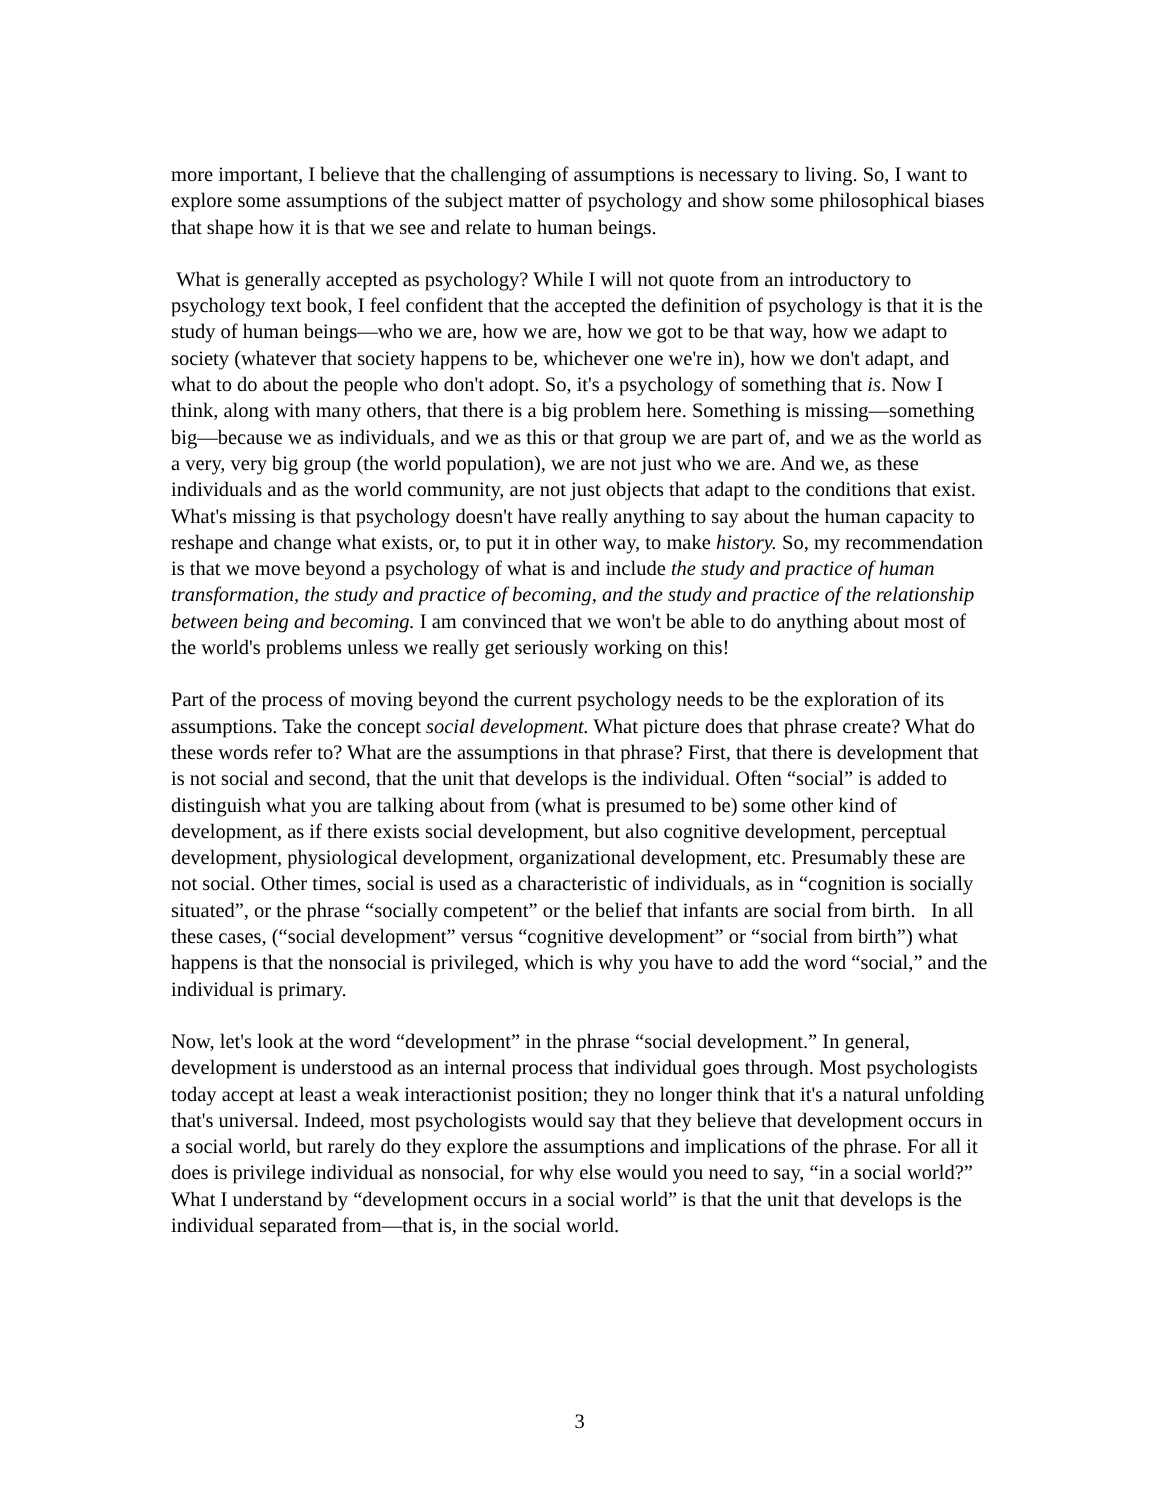more important, I believe that the challenging of assumptions is necessary to living. So, I want to explore some assumptions of the subject matter of psychology and show some philosophical biases that shape how it is that we see and relate to human beings.
What is generally accepted as psychology? While I will not quote from an introductory to psychology text book, I feel confident that the accepted the definition of psychology is that it is the study of human beings—who we are, how we are, how we got to be that way, how we adapt to society (whatever that society happens to be, whichever one we're in), how we don't adapt, and what to do about the people who don't adopt. So, it's a psychology of something that is. Now I think, along with many others, that there is a big problem here. Something is missing—something big—because we as individuals, and we as this or that group we are part of, and we as the world as a very, very big group (the world population), we are not just who we are. And we, as these individuals and as the world community, are not just objects that adapt to the conditions that exist. What's missing is that psychology doesn't have really anything to say about the human capacity to reshape and change what exists, or, to put it in other way, to make history. So, my recommendation is that we move beyond a psychology of what is and include the study and practice of human transformation, the study and practice of becoming, and the study and practice of the relationship between being and becoming. I am convinced that we won't be able to do anything about most of the world's problems unless we really get seriously working on this!
Part of the process of moving beyond the current psychology needs to be the exploration of its assumptions. Take the concept social development. What picture does that phrase create? What do these words refer to? What are the assumptions in that phrase? First, that there is development that is not social and second, that the unit that develops is the individual. Often “social” is added to distinguish what you are talking about from (what is presumed to be) some other kind of development, as if there exists social development, but also cognitive development, perceptual development, physiological development, organizational development, etc. Presumably these are not social. Other times, social is used as a characteristic of individuals, as in “cognition is socially situated”, or the phrase “socially competent” or the belief that infants are social from birth. In all these cases, (“social development” versus “cognitive development” or “social from birth”) what happens is that the nonsocial is privileged, which is why you have to add the word “social,” and the individual is primary.
Now, let's look at the word “development” in the phrase “social development.” In general, development is understood as an internal process that individual goes through. Most psychologists today accept at least a weak interactionist position; they no longer think that it's a natural unfolding that's universal. Indeed, most psychologists would say that they believe that development occurs in a social world, but rarely do they explore the assumptions and implications of the phrase. For all it does is privilege individual as nonsocial, for why else would you need to say, “in a social world?” What I understand by “development occurs in a social world” is that the unit that develops is the individual separated from—that is, in the social world.
3